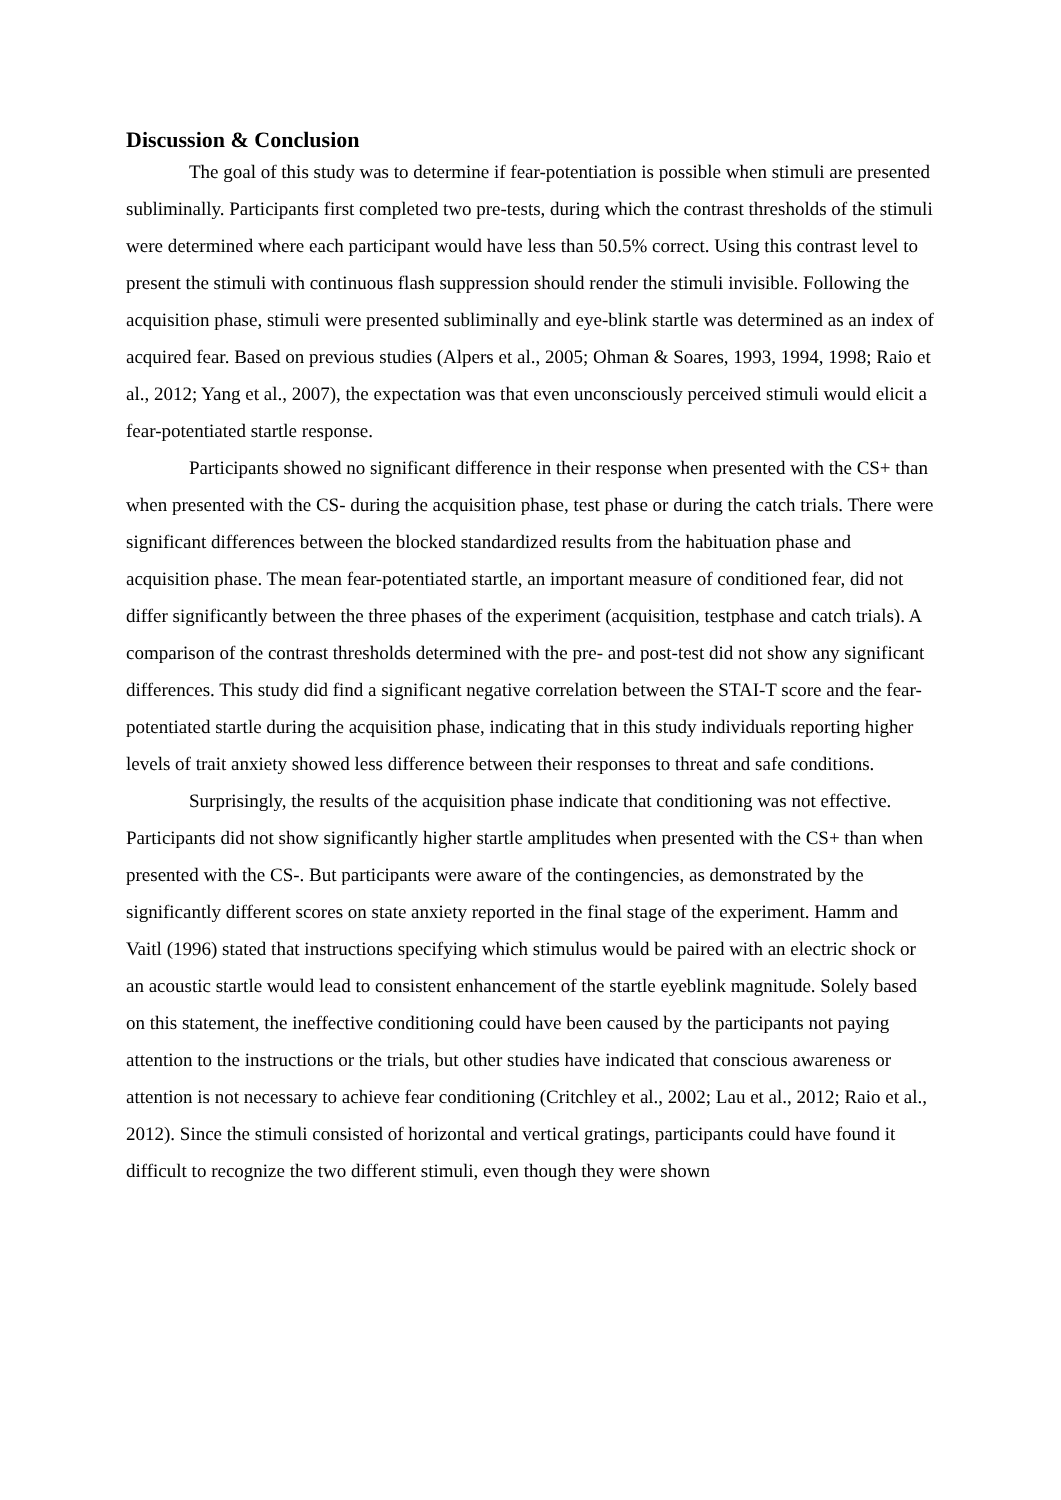Discussion & Conclusion
The goal of this study was to determine if fear-potentiation is possible when stimuli are presented subliminally. Participants first completed two pre-tests, during which the contrast thresholds of the stimuli were determined where each participant would have less than 50.5% correct. Using this contrast level to present the stimuli with continuous flash suppression should render the stimuli invisible. Following the acquisition phase, stimuli were presented subliminally and eye-blink startle was determined as an index of acquired fear. Based on previous studies (Alpers et al., 2005; Ohman & Soares, 1993, 1994, 1998; Raio et al., 2012; Yang et al., 2007), the expectation was that even unconsciously perceived stimuli would elicit a fear-potentiated startle response.
Participants showed no significant difference in their response when presented with the CS+ than when presented with the CS- during the acquisition phase, test phase or during the catch trials. There were significant differences between the blocked standardized results from the habituation phase and acquisition phase. The mean fear-potentiated startle, an important measure of conditioned fear, did not differ significantly between the three phases of the experiment (acquisition, testphase and catch trials). A comparison of the contrast thresholds determined with the pre- and post-test did not show any significant differences. This study did find a significant negative correlation between the STAI-T score and the fear-potentiated startle during the acquisition phase, indicating that in this study individuals reporting higher levels of trait anxiety showed less difference between their responses to threat and safe conditions.
Surprisingly, the results of the acquisition phase indicate that conditioning was not effective. Participants did not show significantly higher startle amplitudes when presented with the CS+ than when presented with the CS-. But participants were aware of the contingencies, as demonstrated by the significantly different scores on state anxiety reported in the final stage of the experiment. Hamm and Vaitl (1996) stated that instructions specifying which stimulus would be paired with an electric shock or an acoustic startle would lead to consistent enhancement of the startle eyeblink magnitude. Solely based on this statement, the ineffective conditioning could have been caused by the participants not paying attention to the instructions or the trials, but other studies have indicated that conscious awareness or attention is not necessary to achieve fear conditioning (Critchley et al., 2002; Lau et al., 2012; Raio et al., 2012). Since the stimuli consisted of horizontal and vertical gratings, participants could have found it difficult to recognize the two different stimuli, even though they were shown